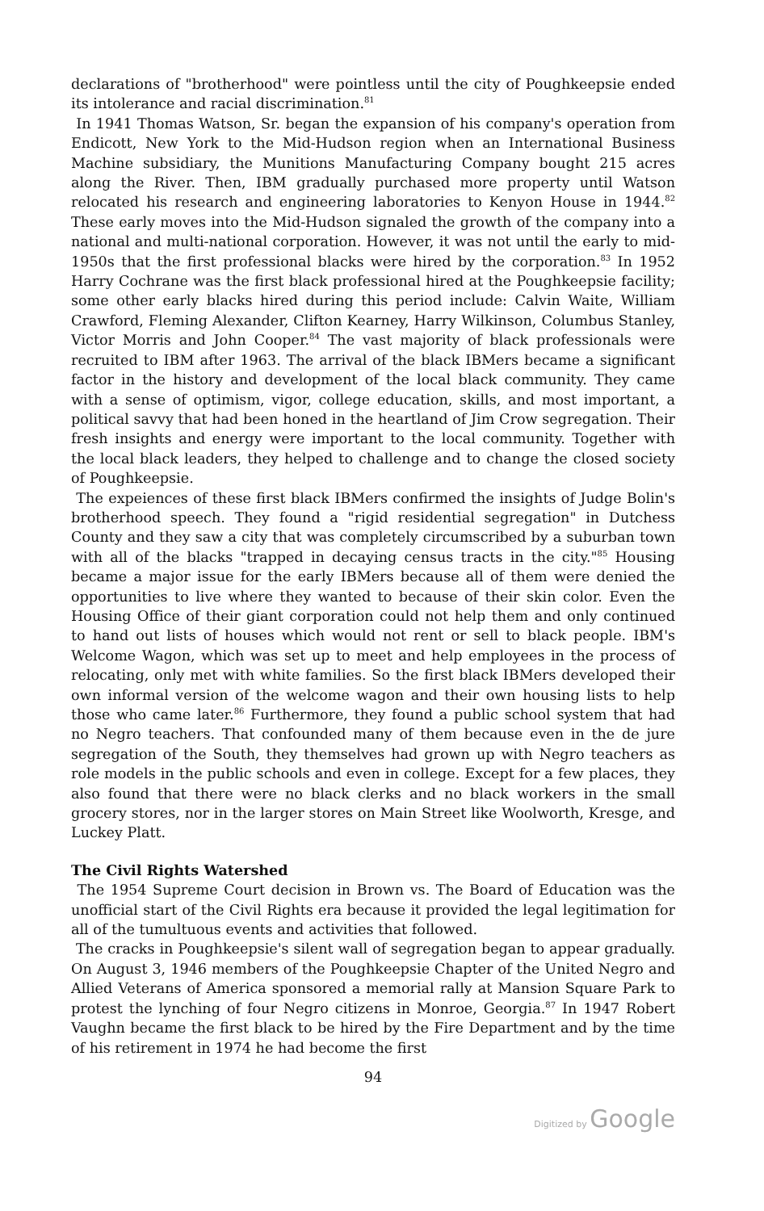declarations of "brotherhood" were pointless until the city of Poughkeepsie ended its intolerance and racial discrimination.<sup>81</sup>
In 1941 Thomas Watson, Sr. began the expansion of his company's operation from Endicott, New York to the Mid-Hudson region when an International Business Machine subsidiary, the Munitions Manufacturing Company bought 215 acres along the River. Then, IBM gradually purchased more property until Watson relocated his research and engineering laboratories to Kenyon House in 1944.<sup>82</sup> These early moves into the Mid-Hudson signaled the growth of the company into a national and multi-national corporation. However, it was not until the early to mid-1950s that the first professional blacks were hired by the corporation.<sup>83</sup> In 1952 Harry Cochrane was the first black professional hired at the Poughkeepsie facility; some other early blacks hired during this period include: Calvin Waite, William Crawford, Fleming Alexander, Clifton Kearney, Harry Wilkinson, Columbus Stanley, Victor Morris and John Cooper.<sup>84</sup> The vast majority of black professionals were recruited to IBM after 1963. The arrival of the black IBMers became a significant factor in the history and development of the local black community. They came with a sense of optimism, vigor, college education, skills, and most important, a political savvy that had been honed in the heartland of Jim Crow segregation. Their fresh insights and energy were important to the local community. Together with the local black leaders, they helped to challenge and to change the closed society of Poughkeepsie.
The expeiences of these first black IBMers confirmed the insights of Judge Bolin's brotherhood speech. They found a "rigid residential segregation" in Dutchess County and they saw a city that was completely circumscribed by a suburban town with all of the blacks "trapped in decaying census tracts in the city."<sup>85</sup> Housing became a major issue for the early IBMers because all of them were denied the opportunities to live where they wanted to because of their skin color. Even the Housing Office of their giant corporation could not help them and only continued to hand out lists of houses which would not rent or sell to black people. IBM's Welcome Wagon, which was set up to meet and help employees in the process of relocating, only met with white families. So the first black IBMers developed their own informal version of the welcome wagon and their own housing lists to help those who came later.<sup>86</sup> Furthermore, they found a public school system that had no Negro teachers. That confounded many of them because even in the de jure segregation of the South, they themselves had grown up with Negro teachers as role models in the public schools and even in college. Except for a few places, they also found that there were no black clerks and no black workers in the small grocery stores, nor in the larger stores on Main Street like Woolworth, Kresge, and Luckey Platt.
The Civil Rights Watershed
The 1954 Supreme Court decision in Brown vs. The Board of Education was the unofficial start of the Civil Rights era because it provided the legal legitimation for all of the tumultuous events and activities that followed.
The cracks in Poughkeepsie's silent wall of segregation began to appear gradually. On August 3, 1946 members of the Poughkeepsie Chapter of the United Negro and Allied Veterans of America sponsored a memorial rally at Mansion Square Park to protest the lynching of four Negro citizens in Monroe, Georgia.<sup>87</sup> In 1947 Robert Vaughn became the first black to be hired by the Fire Department and by the time of his retirement in 1974 he had become the first
94
Digitized by Google